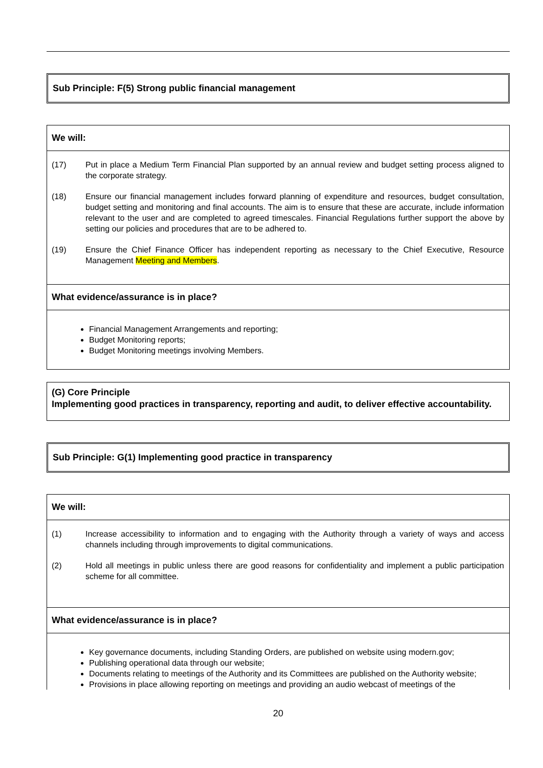Sub Principle: F(5) Strong public financial management
We will:
(17) Put in place a Medium Term Financial Plan supported by an annual review and budget setting process aligned to the corporate strategy.
(18) Ensure our financial management includes forward planning of expenditure and resources, budget consultation, budget setting and monitoring and final accounts. The aim is to ensure that these are accurate, include information relevant to the user and are completed to agreed timescales. Financial Regulations further support the above by setting our policies and procedures that are to be adhered to.
(19) Ensure the Chief Finance Officer has independent reporting as necessary to the Chief Executive, Resource Management Meeting and Members.
What evidence/assurance is in place?
Financial Management Arrangements and reporting;
Budget Monitoring reports;
Budget Monitoring meetings involving Members.
(G) Core Principle
Implementing good practices in transparency, reporting and audit, to deliver effective accountability.
Sub Principle: G(1) Implementing good practice in transparency
We will:
(1) Increase accessibility to information and to engaging with the Authority through a variety of ways and access channels including through improvements to digital communications.
(2) Hold all meetings in public unless there are good reasons for confidentiality and implement a public participation scheme for all committee.
What evidence/assurance is in place?
Key governance documents, including Standing Orders, are published on website using modern.gov;
Publishing operational data through our website;
Documents relating to meetings of the Authority and its Committees are published on the Authority website;
Provisions in place allowing reporting on meetings and providing an audio webcast of meetings of the
20